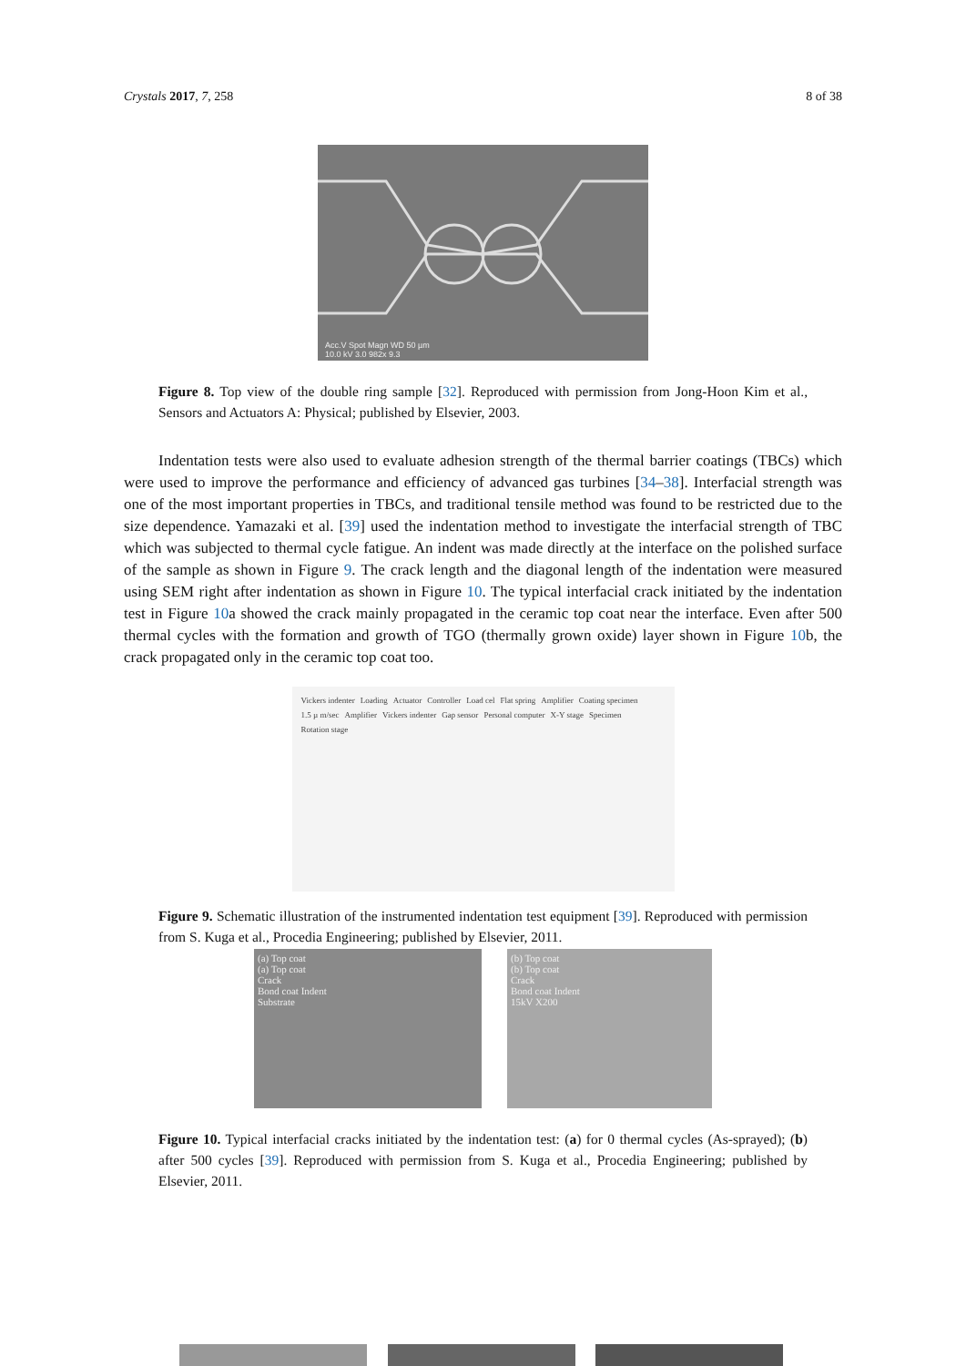Crystals 2017, 7, 258 8 of 38
Acc.V Spot Magn WD 50 µm
10.0 kV 3.0 982x 9.3
Figure 8. Top view of the double ring sample [32]. Reproduced with permission from Jong-Hoon Kim et al., Sensors and Actuators A: Physical; published by Elsevier, 2003.
Indentation tests were also used to evaluate adhesion strength of the thermal barrier coatings (TBCs) which were used to improve the performance and efficiency of advanced gas turbines [34–38]. Interfacial strength was one of the most important properties in TBCs, and traditional tensile method was found to be restricted due to the size dependence. Yamazaki et al. [39] used the indentation method to investigate the interfacial strength of TBC which was subjected to thermal cycle fatigue. An indent was made directly at the interface on the polished surface of the sample as shown in Figure 9. The crack length and the diagonal length of the indentation were measured using SEM right after indentation as shown in Figure 10. The typical interfacial crack initiated by the indentation test in Figure 10a showed the crack mainly propagated in the ceramic top coat near the interface. Even after 500 thermal cycles with the formation and growth of TGO (thermally grown oxide) layer shown in Figure 10b, the crack propagated only in the ceramic top coat too.
Vickers indenter Loading Actuator Controller Load cel Flat spring Amplifier Coating specimen 1.5 µ m/sec Amplifier Vickers indenter Gap sensor Personal computer X-Y stage Specimen Rotation stage
Figure 9. Schematic illustration of the instrumented indentation test equipment [39]. Reproduced with permission from S. Kuga et al., Procedia Engineering; published by Elsevier, 2011.
(a) Top coat
(a) Top coat
Crack
Bond coat Indent
Substrate
(b) Top coat
(b) Top coat
Crack
Bond coat Indent
15kV X200
Figure 10. Typical interfacial cracks initiated by the indentation test: (a) for 0 thermal cycles (As-sprayed); (b) after 500 cycles [39]. Reproduced with permission from S. Kuga et al., Procedia Engineering; published by Elsevier, 2011.